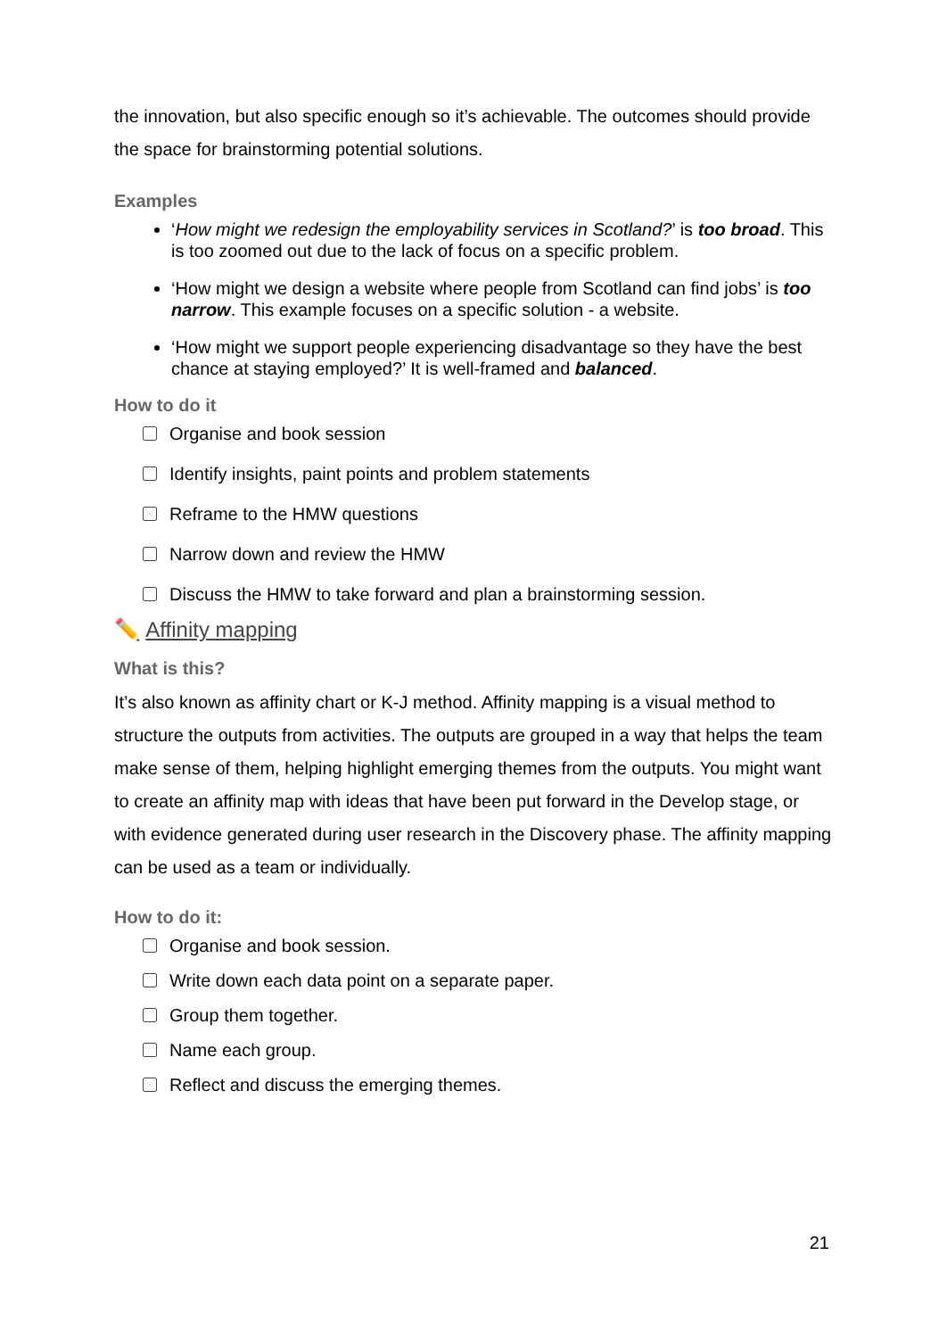the innovation, but also specific enough so it’s achievable. The outcomes should provide the space for brainstorming potential solutions.
Examples
‘How might we redesign the employability services in Scotland?’ is too broad. This is too zoomed out due to the lack of focus on a specific problem.
‘How might we design a website where people from Scotland can find jobs’ is too narrow. This example focuses on a specific solution - a website.
‘How might we support people experiencing disadvantage so they have the best chance at staying employed?’ It is well-framed and balanced.
How to do it
Organise and book session
Identify insights, paint points and problem statements
Reframe to the HMW questions
Narrow down and review the HMW
Discuss the HMW to take forward and plan a brainstorming session.
✏️ Affinity mapping
What is this?
It’s also known as affinity chart or K-J method. Affinity mapping is a visual method to structure the outputs from activities. The outputs are grouped in a way that helps the team make sense of them, helping highlight emerging themes from the outputs. You might want to create an affinity map with ideas that have been put forward in the Develop stage, or with evidence generated during user research in the Discovery phase. The affinity mapping can be used as a team or individually.
How to do it:
Organise and book session.
Write down each data point on a separate paper.
Group them together.
Name each group.
Reflect and discuss the emerging themes.
21